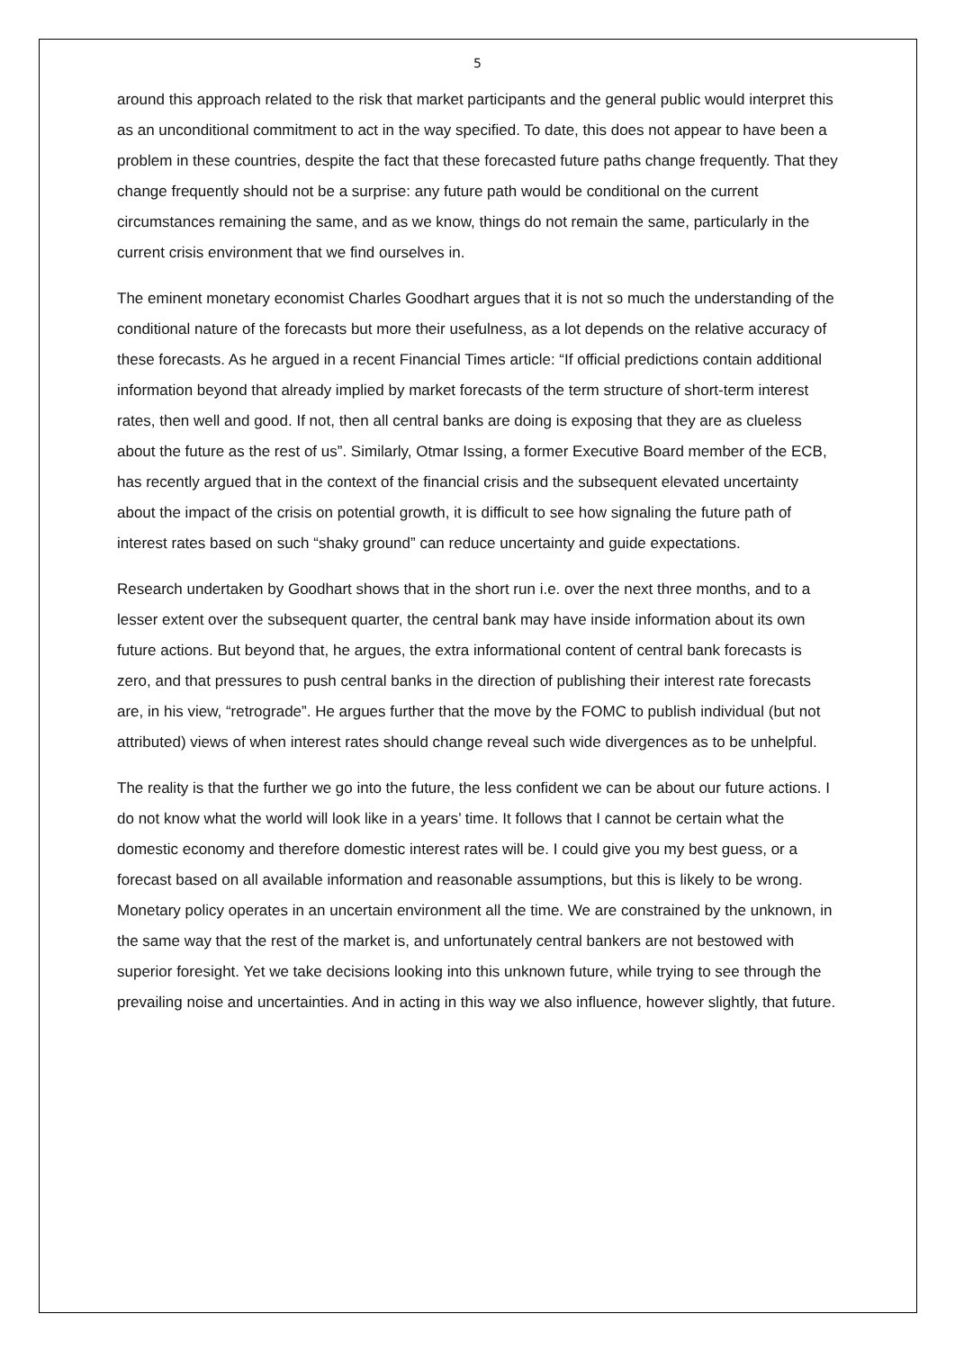5
around this approach related to the risk that market participants and the general public would interpret this as an unconditional commitment to act in the way specified. To date, this does not appear to have been a problem in these countries, despite the fact that these forecasted future paths change frequently. That they change frequently should not be a surprise: any future path would be conditional on the current circumstances remaining the same, and as we know, things do not remain the same, particularly in the current crisis environment that we find ourselves in.
The eminent monetary economist Charles Goodhart argues that it is not so much the understanding of the conditional nature of the forecasts but more their usefulness, as a lot depends on the relative accuracy of these forecasts. As he argued in a recent Financial Times article: “If official predictions contain additional information beyond that already implied by market forecasts of the term structure of short-term interest rates, then well and good. If not, then all central banks are doing is exposing that they are as clueless about the future as the rest of us”. Similarly, Otmar Issing, a former Executive Board member of the ECB, has recently argued that in the context of the financial crisis and the subsequent elevated uncertainty about the impact of the crisis on potential growth, it is difficult to see how signaling the future path of interest rates based on such “shaky ground” can reduce uncertainty and guide expectations.
Research undertaken by Goodhart shows that in the short run i.e. over the next three months, and to a lesser extent over the subsequent quarter, the central bank may have inside information about its own future actions. But beyond that, he argues, the extra informational content of central bank forecasts is zero, and that pressures to push central banks in the direction of publishing their interest rate forecasts are, in his view, “retrograde”. He argues further that the move by the FOMC to publish individual (but not attributed) views of when interest rates should change reveal such wide divergences as to be unhelpful.
The reality is that the further we go into the future, the less confident we can be about our future actions. I do not know what the world will look like in a years’ time. It follows that I cannot be certain what the domestic economy and therefore domestic interest rates will be. I could give you my best guess, or a forecast based on all available information and reasonable assumptions, but this is likely to be wrong. Monetary policy operates in an uncertain environment all the time. We are constrained by the unknown, in the same way that the rest of the market is, and unfortunately central bankers are not bestowed with superior foresight. Yet we take decisions looking into this unknown future, while trying to see through the prevailing noise and uncertainties. And in acting in this way we also influence, however slightly, that future.